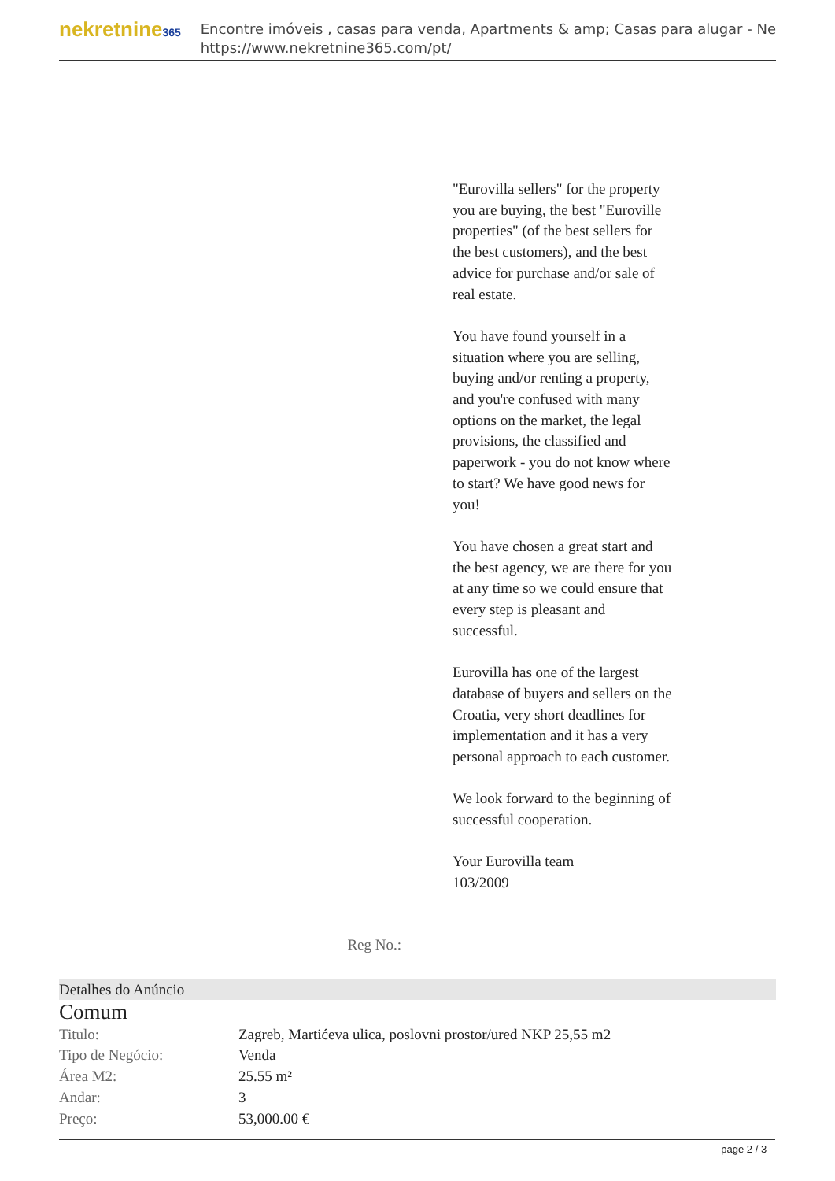nekretnine365
Encontre imóveis , casas para venda, Apartments & amp; Casas para alugar - Ne
https://www.nekretnine365.com/pt/
Reg No.: "Eurovilla sellers" for the property you are buying, the best "Euroville properties" (of the best sellers for the best customers), and the best advice for purchase and/or sale of real estate.
You have found yourself in a situation where you are selling, buying and/or renting a property, and you're confused with many options on the market, the legal provisions, the classified and paperwork - you do not know where to start? We have good news for you!
You have chosen a great start and the best agency, we are there for you at any time so we could ensure that every step is pleasant and successful.
Eurovilla has one of the largest database of buyers and sellers on the Croatia, very short deadlines for implementation and it has a very personal approach to each customer.
We look forward to the beginning of successful cooperation.
Your Eurovilla team
103/2009
Detalhes do Anúncio
Comum
| Titulo: | Zagreb, Martićeva ulica, poslovni prostor/ured NKP 25,55 m2 |
| Tipo de Negócio: | Venda |
| Área M2: | 25.55 m² |
| Andar: | 3 |
| Preço: | 53,000.00 € |
page 2 / 3